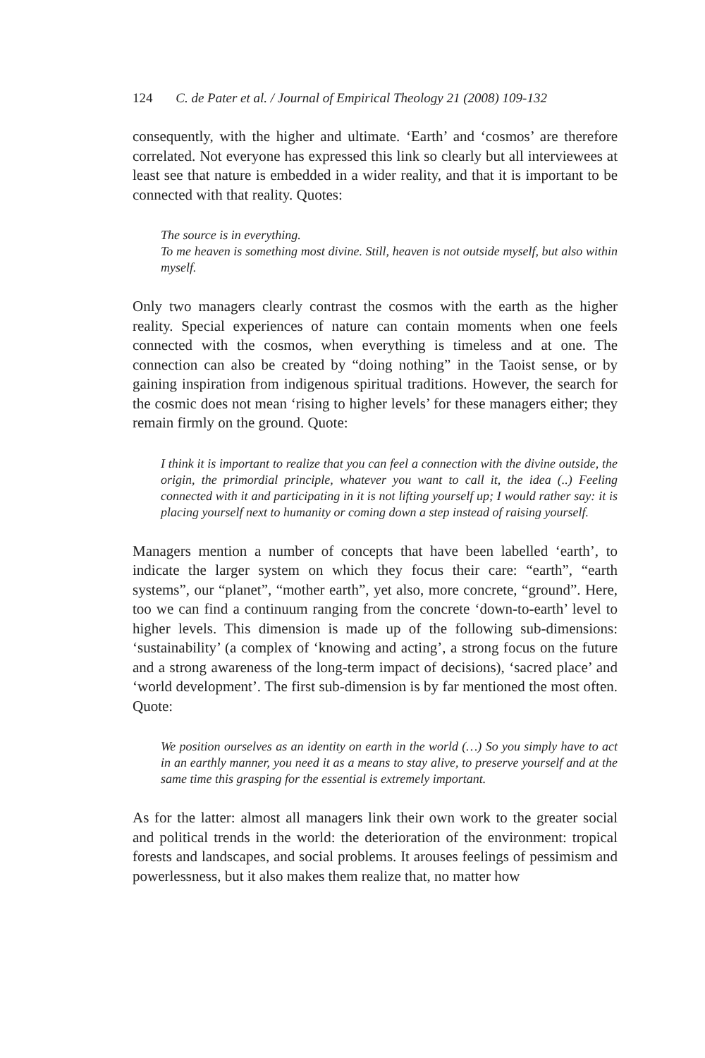124 C. de Pater et al. / Journal of Empirical Theology 21 (2008) 109-132
consequently, with the higher and ultimate. ‘Earth’ and ‘cosmos’ are therefore correlated. Not everyone has expressed this link so clearly but all interviewees at least see that nature is embedded in a wider reality, and that it is important to be connected with that reality. Quotes:
The source is in everything.
To me heaven is something most divine. Still, heaven is not outside myself, but also within myself.
Only two managers clearly contrast the cosmos with the earth as the higher reality. Special experiences of nature can contain moments when one feels connected with the cosmos, when everything is timeless and at one. The connection can also be created by “doing nothing” in the Taoist sense, or by gaining inspiration from indigenous spiritual traditions. However, the search for the cosmic does not mean ‘rising to higher levels’ for these managers either; they remain firmly on the ground. Quote:
I think it is important to realize that you can feel a connection with the divine outside, the origin, the primordial principle, whatever you want to call it, the idea (..) Feeling connected with it and participating in it is not lifting yourself up; I would rather say: it is placing yourself next to humanity or coming down a step instead of raising yourself.
Managers mention a number of concepts that have been labelled ‘earth’, to indicate the larger system on which they focus their care: “earth”, “earth systems”, our “planet”, “mother earth”, yet also, more concrete, “ground”. Here, too we can find a continuum ranging from the concrete ‘down-to-earth’ level to higher levels. This dimension is made up of the following sub-dimensions: ‘sustainability’ (a complex of ‘knowing and acting’, a strong focus on the future and a strong awareness of the long-term impact of decisions), ‘sacred place’ and ‘world development’. The first sub-dimension is by far mentioned the most often. Quote:
We position ourselves as an identity on earth in the world (…) So you simply have to act in an earthly manner, you need it as a means to stay alive, to preserve yourself and at the same time this grasping for the essential is extremely important.
As for the latter: almost all managers link their own work to the greater social and political trends in the world: the deterioration of the environment: tropical forests and landscapes, and social problems. It arouses feelings of pessimism and powerlessness, but it also makes them realize that, no matter how